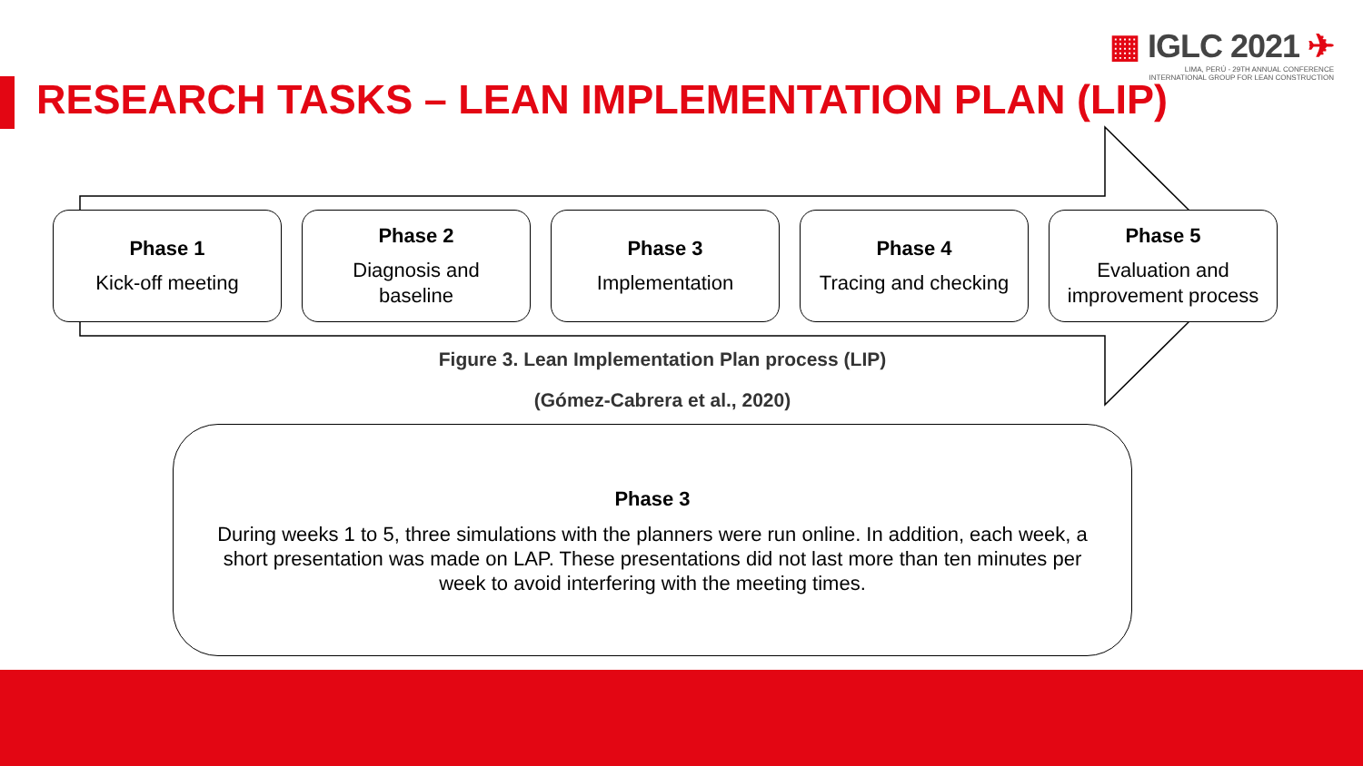RESEARCH TASKS – LEAN IMPLEMENTATION PLAN (LIP)
▦ IGLC 2021 ✈
LIMA, PERÚ - 29TH ANNUAL CONFERENCE
INTERNATIONAL GROUP FOR LEAN CONSTRUCTION
Phase 1
Kick-off meeting
Phase 2
Diagnosis and
baseline
Phase 3
Implementation
Phase 4
Tracing and checking
Phase 5
Evaluation and
improvement process
Figure 3. Lean Implementation Plan process (LIP)
(Gómez-Cabrera et al., 2020)
Phase 3
During weeks 1 to 5, three simulations with the planners were run online. In addition, each week, a short presentation was made on LAP. These presentations did not last more than ten minutes per week to avoid interfering with the meeting times.